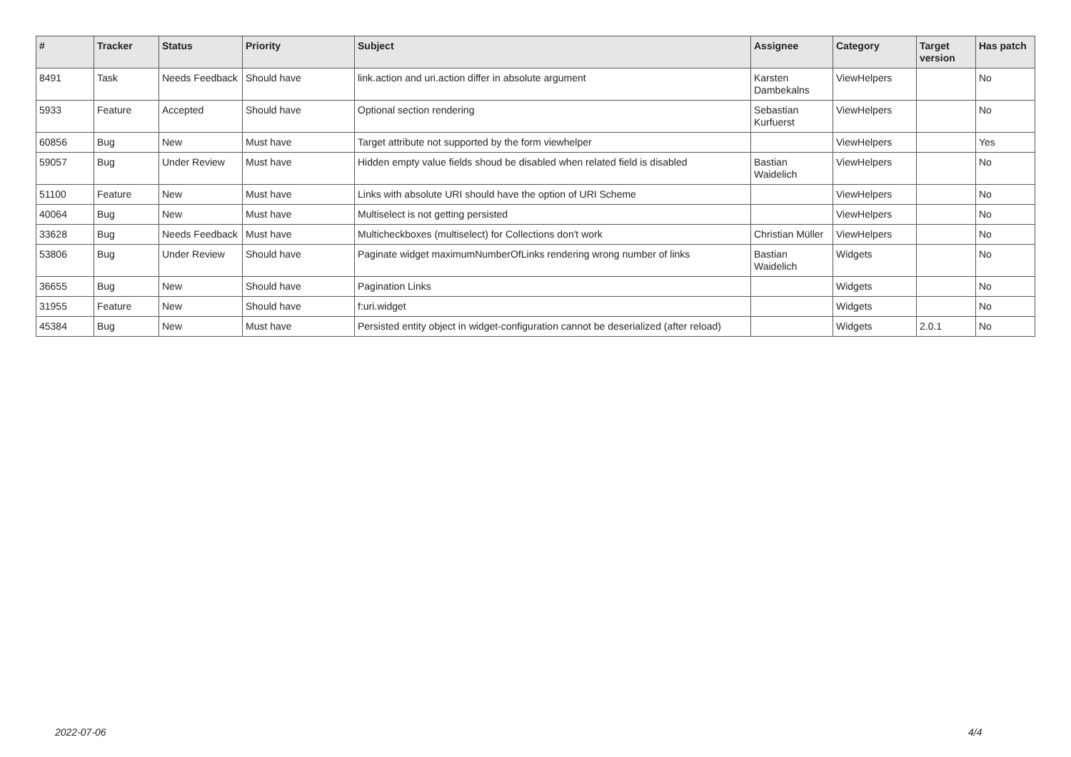| # | Tracker | Status | Priority | Subject | Assignee | Category | Target version | Has patch |
| --- | --- | --- | --- | --- | --- | --- | --- | --- |
| 8491 | Task | Needs Feedback | Should have | link.action and uri.action differ in absolute argument | Karsten Dambekalns | ViewHelpers | | No |
| 5933 | Feature | Accepted | Should have | Optional section rendering | Sebastian Kurfuerst | ViewHelpers | | No |
| 60856 | Bug | New | Must have | Target attribute not supported by the form viewhelper | | ViewHelpers | | Yes |
| 59057 | Bug | Under Review | Must have | Hidden empty value fields shoud be disabled when related field is disabled | Bastian Waidelich | ViewHelpers | | No |
| 51100 | Feature | New | Must have | Links with absolute URI should have the option of URI Scheme | | ViewHelpers | | No |
| 40064 | Bug | New | Must have | Multiselect is not getting persisted | | ViewHelpers | | No |
| 33628 | Bug | Needs Feedback | Must have | Multicheckboxes (multiselect) for Collections don't work | Christian Müller | ViewHelpers | | No |
| 53806 | Bug | Under Review | Should have | Paginate widget maximumNumberOfLinks rendering wrong number of links | Bastian Waidelich | Widgets | | No |
| 36655 | Bug | New | Should have | Pagination Links | | Widgets | | No |
| 31955 | Feature | New | Should have | f:uri.widget | | Widgets | | No |
| 45384 | Bug | New | Must have | Persisted entity object in widget-configuration cannot be deserialized (after reload) | | Widgets | 2.0.1 | No |
2022-07-06 4/4